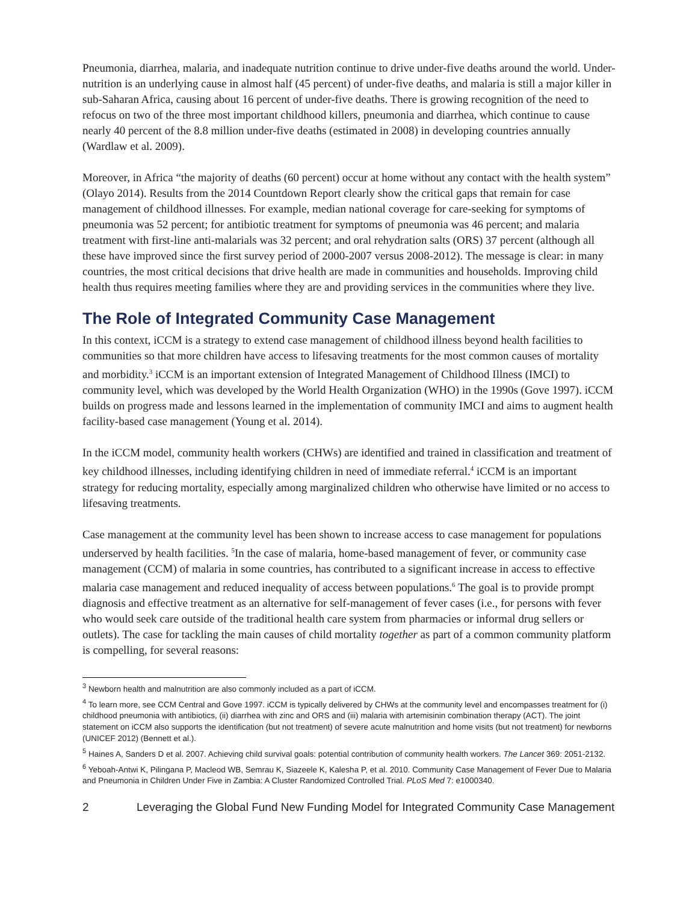Pneumonia, diarrhea, malaria, and inadequate nutrition continue to drive under-five deaths around the world. Under-nutrition is an underlying cause in almost half (45 percent) of under-five deaths, and malaria is still a major killer in sub-Saharan Africa, causing about 16 percent of under-five deaths. There is growing recognition of the need to refocus on two of the three most important childhood killers, pneumonia and diarrhea, which continue to cause nearly 40 percent of the 8.8 million under-five deaths (estimated in 2008) in developing countries annually (Wardlaw et al. 2009).
Moreover, in Africa “the majority of deaths (60 percent) occur at home without any contact with the health system” (Olayo 2014). Results from the 2014 Countdown Report clearly show the critical gaps that remain for case management of childhood illnesses. For example, median national coverage for care-seeking for symptoms of pneumonia was 52 percent; for antibiotic treatment for symptoms of pneumonia was 46 percent; and malaria treatment with first-line anti-malarials was 32 percent; and oral rehydration salts (ORS) 37 percent (although all these have improved since the first survey period of 2000-2007 versus 2008-2012). The message is clear: in many countries, the most critical decisions that drive health are made in communities and households. Improving child health thus requires meeting families where they are and providing services in the communities where they live.
The Role of Integrated Community Case Management
In this context, iCCM is a strategy to extend case management of childhood illness beyond health facilities to communities so that more children have access to lifesaving treatments for the most common causes of mortality and morbidity.<sup>3</sup> iCCM is an important extension of Integrated Management of Childhood Illness (IMCI) to community level, which was developed by the World Health Organization (WHO) in the 1990s (Gove 1997). iCCM builds on progress made and lessons learned in the implementation of community IMCI and aims to augment health facility-based case management (Young et al. 2014).
In the iCCM model, community health workers (CHWs) are identified and trained in classification and treatment of key childhood illnesses, including identifying children in need of immediate referral.<sup>4</sup> iCCM is an important strategy for reducing mortality, especially among marginalized children who otherwise have limited or no access to lifesaving treatments.
Case management at the community level has been shown to increase access to case management for populations underserved by health facilities. <sup>5</sup>In the case of malaria, home-based management of fever, or community case management (CCM) of malaria in some countries, has contributed to a significant increase in access to effective malaria case management and reduced inequality of access between populations.<sup>6</sup> The goal is to provide prompt diagnosis and effective treatment as an alternative for self-management of fever cases (i.e., for persons with fever who would seek care outside of the traditional health care system from pharmacies or informal drug sellers or outlets). The case for tackling the main causes of child mortality together as part of a common community platform is compelling, for several reasons:
<sup>3</sup> Newborn health and malnutrition are also commonly included as a part of iCCM.
<sup>4</sup> To learn more, see CCM Central and Gove 1997. iCCM is typically delivered by CHWs at the community level and encompasses treatment for (i) childhood pneumonia with antibiotics, (ii) diarrhea with zinc and ORS and (iii) malaria with artemisinin combination therapy (ACT). The joint statement on iCCM also supports the identification (but not treatment) of severe acute malnutrition and home visits (but not treatment) for newborns (UNICEF 2012) (Bennett et al.).
<sup>5</sup> Haines A, Sanders D et al. 2007. Achieving child survival goals: potential contribution of community health workers. The Lancet 369: 2051-2132.
<sup>6</sup> Yeboah-Antwi K, Pilingana P, Macleod WB, Semrau K, Siazeele K, Kalesha P, et al. 2010. Community Case Management of Fever Due to Malaria and Pneumonia in Children Under Five in Zambia: A Cluster Randomized Controlled Trial. PLoS Med 7: e1000340.
2 Leveraging the Global Fund New Funding Model for Integrated Community Case Management